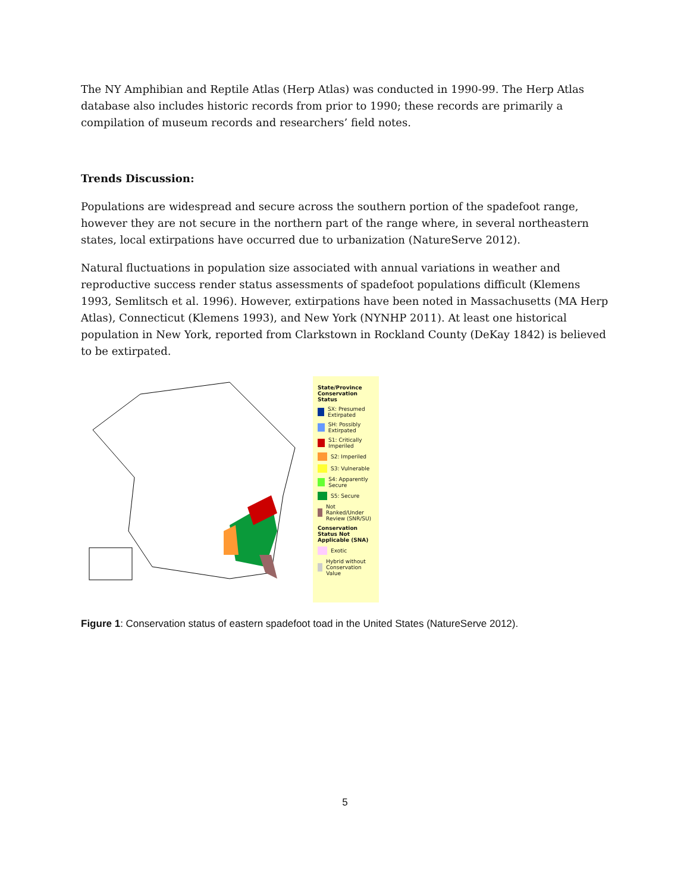The NY Amphibian and Reptile Atlas (Herp Atlas) was conducted in 1990-99. The Herp Atlas database also includes historic records from prior to 1990; these records are primarily a compilation of museum records and researchers’ field notes.
Trends Discussion:
Populations are widespread and secure across the southern portion of the spadefoot range, however they are not secure in the northern part of the range where, in several northeastern states, local extirpations have occurred due to urbanization (NatureServe 2012).
Natural fluctuations in population size associated with annual variations in weather and reproductive success render status assessments of spadefoot populations difficult (Klemens 1993, Semlitsch et al. 1996). However, extirpations have been noted in Massachusetts (MA Herp Atlas), Connecticut (Klemens 1993), and New York (NYNHP 2011). At least one historical population in New York, reported from Clarkstown in Rockland County (DeKay 1842) is believed to be extirpated.
State/Province Conservation Status
SX: Presumed Extirpated
SH: Possibly Extirpated
S1: Critically Imperiled
S2: Imperiled
S3: Vulnerable
S4: Apparently Secure
S5: Secure
Not Ranked/Under Review (SNR/SU)
Conservation Status Not Applicable (SNA)
Exotic
Hybrid without Conservation Value
Figure 1: Conservation status of eastern spadefoot toad in the United States (NatureServe 2012).
5